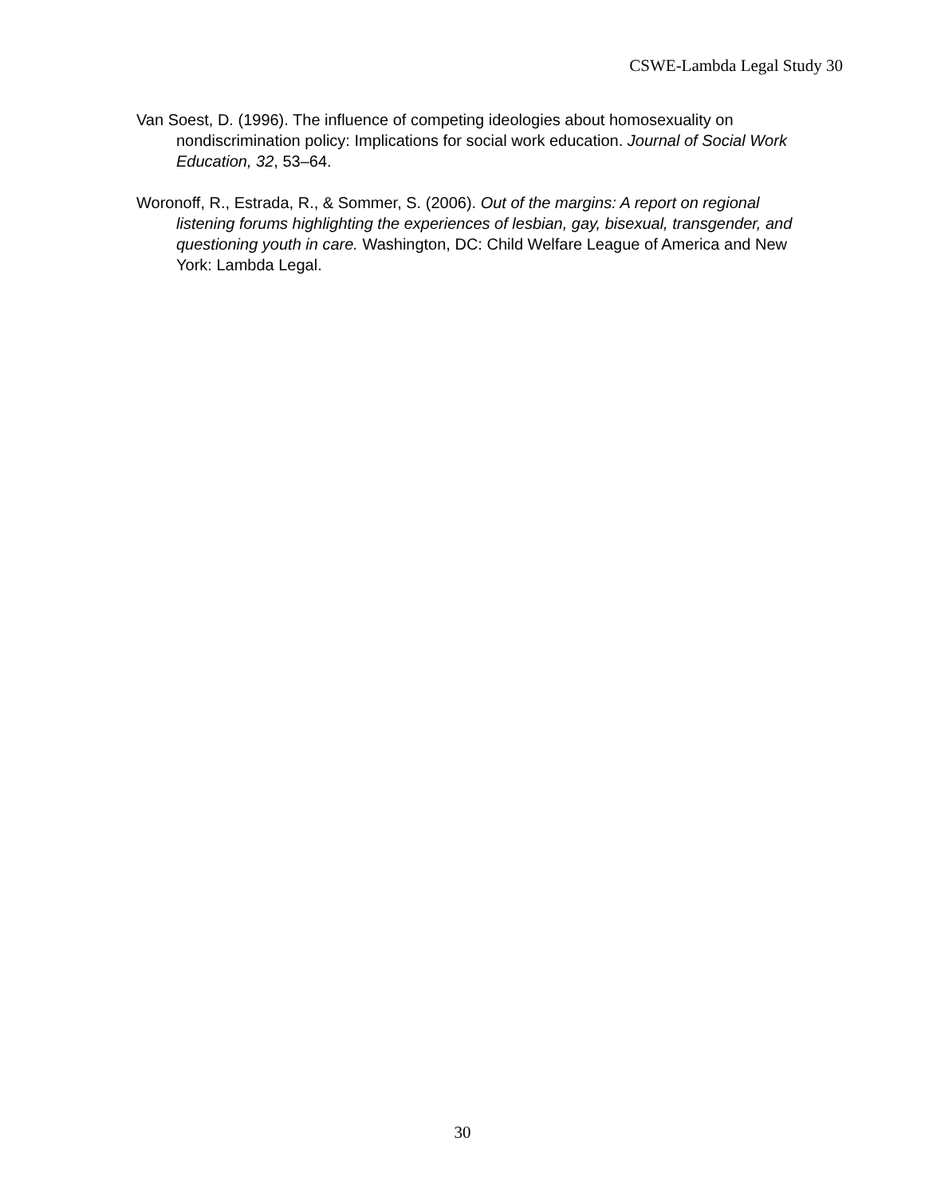CSWE-Lambda Legal Study 30
Van Soest, D. (1996). The influence of competing ideologies about homosexuality on nondiscrimination policy: Implications for social work education. Journal of Social Work Education, 32, 53–64.
Woronoff, R., Estrada, R., & Sommer, S. (2006). Out of the margins: A report on regional listening forums highlighting the experiences of lesbian, gay, bisexual, transgender, and questioning youth in care. Washington, DC: Child Welfare League of America and New York: Lambda Legal.
30